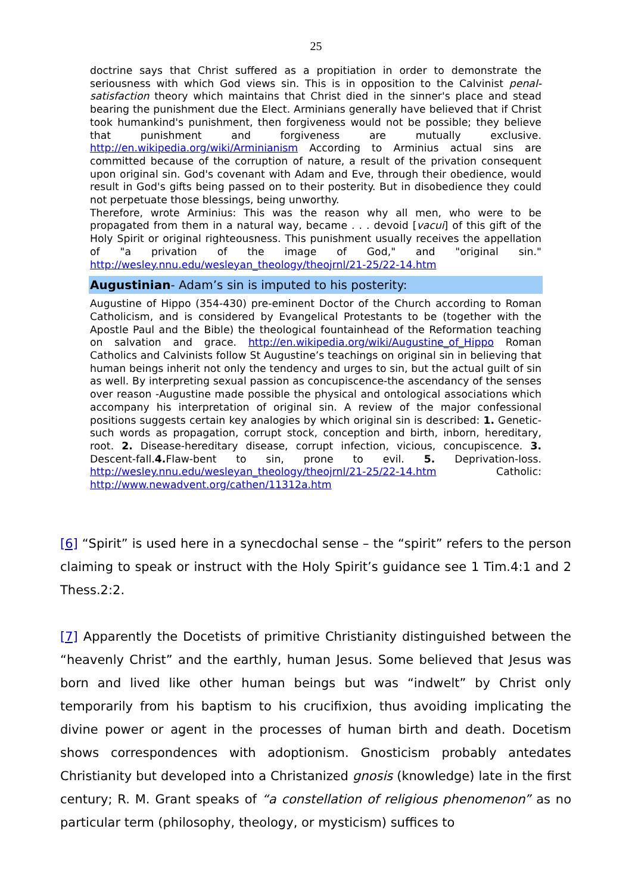25
doctrine says that Christ suffered as a propitiation in order to demonstrate the seriousness with which God views sin. This is in opposition to the Calvinist penal-satisfaction theory which maintains that Christ died in the sinner's place and stead bearing the punishment due the Elect. Arminians generally have believed that if Christ took humankind's punishment, then forgiveness would not be possible; they believe that punishment and forgiveness are mutually exclusive. http://en.wikipedia.org/wiki/Arminianism According to Arminius actual sins are committed because of the corruption of nature, a result of the privation consequent upon original sin. God's covenant with Adam and Eve, through their obedience, would result in God's gifts being passed on to their posterity. But in disobedience they could not perpetuate those blessings, being unworthy.
Therefore, wrote Arminius: This was the reason why all men, who were to be propagated from them in a natural way, became . . . devoid [vacui] of this gift of the Holy Spirit or original righteousness. This punishment usually receives the appellation of "a privation of the image of God," and "original sin." http://wesley.nnu.edu/wesleyan_theology/theojrnl/21-25/22-14.htm
Augustinian- Adam’s sin is imputed to his posterity:
Augustine of Hippo (354-430) pre-eminent Doctor of the Church according to Roman Catholicism, and is considered by Evangelical Protestants to be (together with the Apostle Paul and the Bible) the theological fountainhead of the Reformation teaching on salvation and grace. http://en.wikipedia.org/wiki/Augustine_of_Hippo Roman Catholics and Calvinists follow St Augustine’s teachings on original sin in believing that human beings inherit not only the tendency and urges to sin, but the actual guilt of sin as well. By interpreting sexual passion as concupiscence-the ascendancy of the senses over reason -Augustine made possible the physical and ontological associations which accompany his interpretation of original sin. A review of the major confessional positions suggests certain key analogies by which original sin is described: 1. Genetic-such words as propagation, corrupt stock, conception and birth, inborn, hereditary, root. 2. Disease-hereditary disease, corrupt infection, vicious, concupiscence. 3. Descent-fall.4. Flaw-bent to sin, prone to evil. 5. Deprivation-loss. http://wesley.nnu.edu/wesleyan_theology/theojrnl/21-25/22-14.htm Catholic: http://www.newadvent.org/cathen/11312a.htm
[6] “Spirit” is used here in a synecdochal sense – the “spirit” refers to the person claiming to speak or instruct with the Holy Spirit’s guidance see 1 Tim.4:1 and 2 Thess.2:2.
[7] Apparently the Docetists of primitive Christianity distinguished between the “heavenly Christ” and the earthly, human Jesus. Some believed that Jesus was born and lived like other human beings but was “indwelt” by Christ only temporarily from his baptism to his crucifixion, thus avoiding implicating the divine power or agent in the processes of human birth and death. Docetism shows correspondences with adoptionism. Gnosticism probably antedates Christianity but developed into a Christanized gnosis (knowledge) late in the first century; R. M. Grant speaks of “a constellation of religious phenomenon” as no particular term (philosophy, theology, or mysticism) suffices to